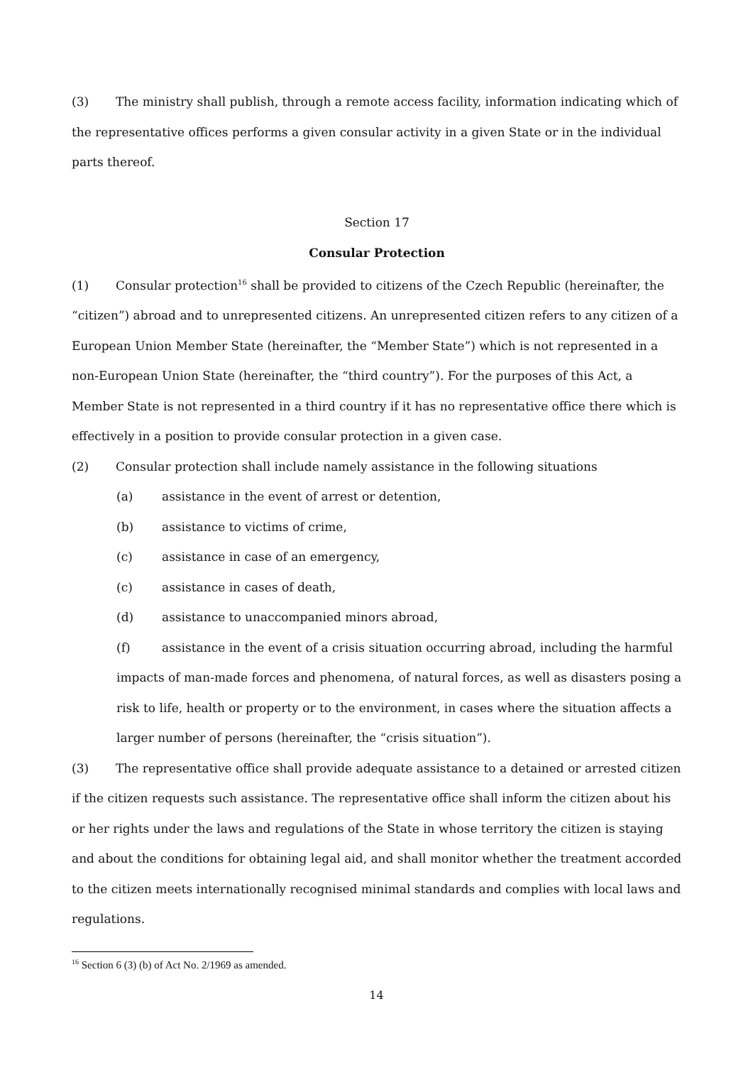(3) The ministry shall publish, through a remote access facility, information indicating which of the representative offices performs a given consular activity in a given State or in the individual parts thereof.
Section 17
Consular Protection
(1) Consular protection<sup>16</sup> shall be provided to citizens of the Czech Republic (hereinafter, the “citizen”) abroad and to unrepresented citizens. An unrepresented citizen refers to any citizen of a European Union Member State (hereinafter, the “Member State”) which is not represented in a non-European Union State (hereinafter, the “third country”). For the purposes of this Act, a Member State is not represented in a third country if it has no representative office there which is effectively in a position to provide consular protection in a given case.
(2) Consular protection shall include namely assistance in the following situations
(a) assistance in the event of arrest or detention,
(b) assistance to victims of crime,
(c) assistance in case of an emergency,
(c) assistance in cases of death,
(d) assistance to unaccompanied minors abroad,
(f) assistance in the event of a crisis situation occurring abroad, including the harmful impacts of man-made forces and phenomena, of natural forces, as well as disasters posing a risk to life, health or property or to the environment, in cases where the situation affects a larger number of persons (hereinafter, the “crisis situation”).
(3) The representative office shall provide adequate assistance to a detained or arrested citizen if the citizen requests such assistance. The representative office shall inform the citizen about his or her rights under the laws and regulations of the State in whose territory the citizen is staying and about the conditions for obtaining legal aid, and shall monitor whether the treatment accorded to the citizen meets internationally recognised minimal standards and complies with local laws and regulations.
<sup>16</sup> Section 6 (3) (b) of Act No. 2/1969 as amended.
14